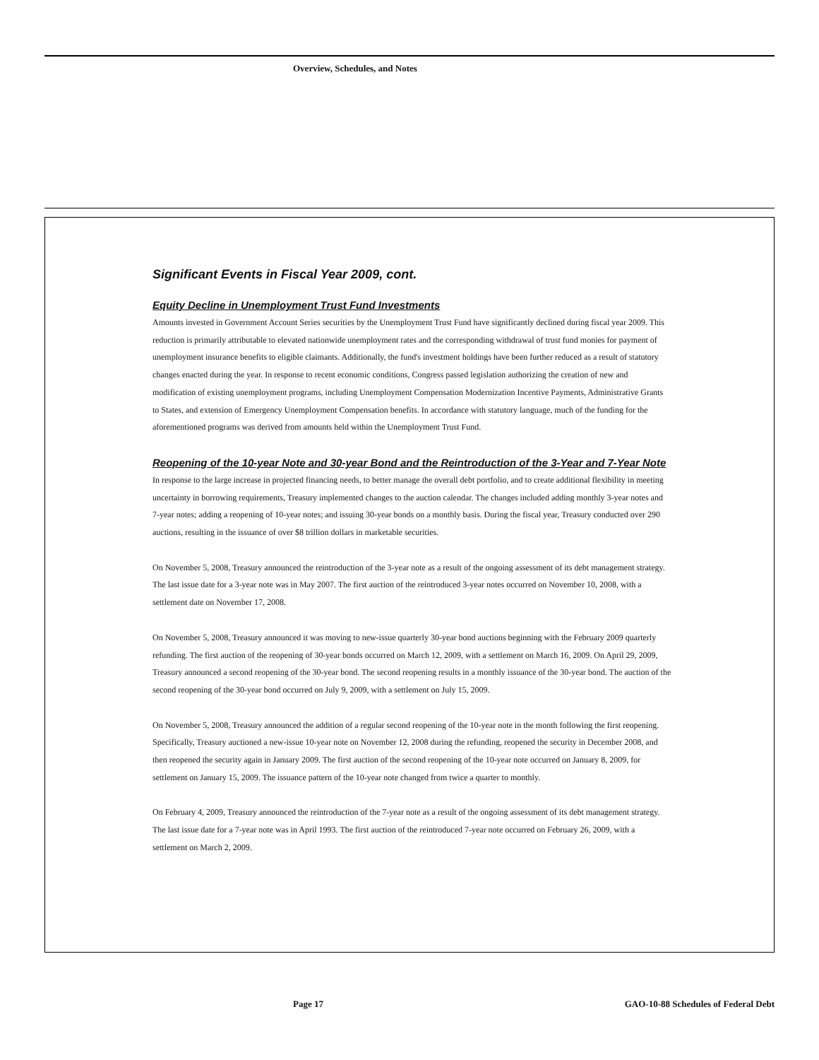Overview, Schedules, and Notes
Significant Events in Fiscal Year 2009, cont.
Equity Decline in Unemployment Trust Fund Investments
Amounts invested in Government Account Series securities by the Unemployment Trust Fund have significantly declined during fiscal year 2009. This reduction is primarily attributable to elevated nationwide unemployment rates and the corresponding withdrawal of trust fund monies for payment of unemployment insurance benefits to eligible claimants. Additionally, the fund's investment holdings have been further reduced as a result of statutory changes enacted during the year. In response to recent economic conditions, Congress passed legislation authorizing the creation of new and modification of existing unemployment programs, including Unemployment Compensation Modernization Incentive Payments, Administrative Grants to States, and extension of Emergency Unemployment Compensation benefits. In accordance with statutory language, much of the funding for the aforementioned programs was derived from amounts held within the Unemployment Trust Fund.
Reopening of the 10-year Note and 30-year Bond and the Reintroduction of the 3-Year and 7-Year Note
In response to the large increase in projected financing needs, to better manage the overall debt portfolio, and to create additional flexibility in meeting uncertainty in borrowing requirements, Treasury implemented changes to the auction calendar. The changes included adding monthly 3-year notes and 7-year notes; adding a reopening of 10-year notes; and issuing 30-year bonds on a monthly basis. During the fiscal year, Treasury conducted over 290 auctions, resulting in the issuance of over $8 trillion dollars in marketable securities.
On November 5, 2008, Treasury announced the reintroduction of the 3-year note as a result of the ongoing assessment of its debt management strategy. The last issue date for a 3-year note was in May 2007. The first auction of the reintroduced 3-year notes occurred on November 10, 2008, with a settlement date on November 17, 2008.
On November 5, 2008, Treasury announced it was moving to new-issue quarterly 30-year bond auctions beginning with the February 2009 quarterly refunding. The first auction of the reopening of 30-year bonds occurred on March 12, 2009, with a settlement on March 16, 2009. On April 29, 2009, Treasury announced a second reopening of the 30-year bond. The second reopening results in a monthly issuance of the 30-year bond. The auction of the second reopening of the 30-year bond occurred on July 9, 2009, with a settlement on July 15, 2009.
On November 5, 2008, Treasury announced the addition of a regular second reopening of the 10-year note in the month following the first reopening. Specifically, Treasury auctioned a new-issue 10-year note on November 12, 2008 during the refunding, reopened the security in December 2008, and then reopened the security again in January 2009. The first auction of the second reopening of the 10-year note occurred on January 8, 2009, for settlement on January 15, 2009. The issuance pattern of the 10-year note changed from twice a quarter to monthly.
On February 4, 2009, Treasury announced the reintroduction of the 7-year note as a result of the ongoing assessment of its debt management strategy. The last issue date for a 7-year note was in April 1993. The first auction of the reintroduced 7-year note occurred on February 26, 2009, with a settlement on March 2, 2009.
Page 17
GAO-10-88 Schedules of Federal Debt